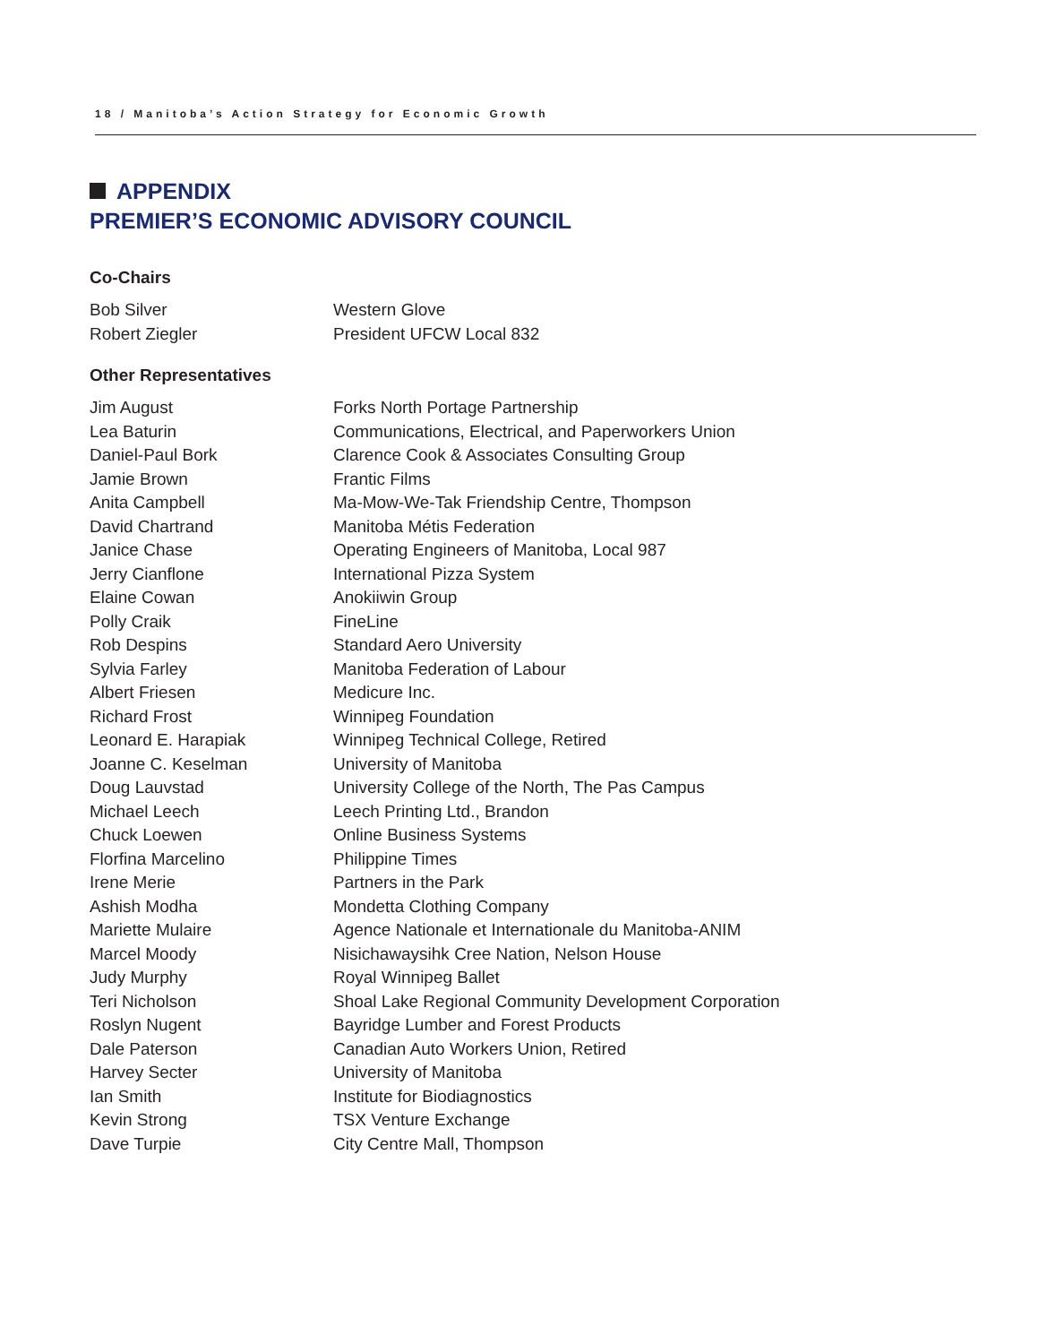18 / Manitoba’s Action Strategy for Economic Growth
APPENDIX
PREMIER’S ECONOMIC ADVISORY COUNCIL
Co-Chairs
| Bob Silver | Western Glove |
| Robert Ziegler | President UFCW Local 832 |
Other Representatives
| Jim August | Forks North Portage Partnership |
| Lea Baturin | Communications, Electrical, and Paperworkers Union |
| Daniel-Paul Bork | Clarence Cook & Associates Consulting Group |
| Jamie Brown | Frantic Films |
| Anita Campbell | Ma-Mow-We-Tak Friendship Centre, Thompson |
| David Chartrand | Manitoba Métis Federation |
| Janice Chase | Operating Engineers of Manitoba, Local 987 |
| Jerry Cianflone | International Pizza System |
| Elaine Cowan | Anokiiwin Group |
| Polly Craik | FineLine |
| Rob Despins | Standard Aero University |
| Sylvia Farley | Manitoba Federation of Labour |
| Albert Friesen | Medicure Inc. |
| Richard Frost | Winnipeg Foundation |
| Leonard E. Harapiak | Winnipeg Technical College, Retired |
| Joanne C. Keselman | University of Manitoba |
| Doug Lauvstad | University College of the North, The Pas Campus |
| Michael Leech | Leech Printing Ltd., Brandon |
| Chuck Loewen | Online Business Systems |
| Florfina Marcelino | Philippine Times |
| Irene Merie | Partners in the Park |
| Ashish Modha | Mondetta Clothing Company |
| Mariette Mulaire | Agence Nationale et Internationale du Manitoba-ANIM |
| Marcel Moody | Nisichawaysihk Cree Nation, Nelson House |
| Judy Murphy | Royal Winnipeg Ballet |
| Teri Nicholson | Shoal Lake Regional Community Development Corporation |
| Roslyn Nugent | Bayridge Lumber and Forest Products |
| Dale Paterson | Canadian Auto Workers Union, Retired |
| Harvey Secter | University of Manitoba |
| Ian Smith | Institute for Biodiagnostics |
| Kevin Strong | TSX Venture Exchange |
| Dave Turpie | City Centre Mall, Thompson |